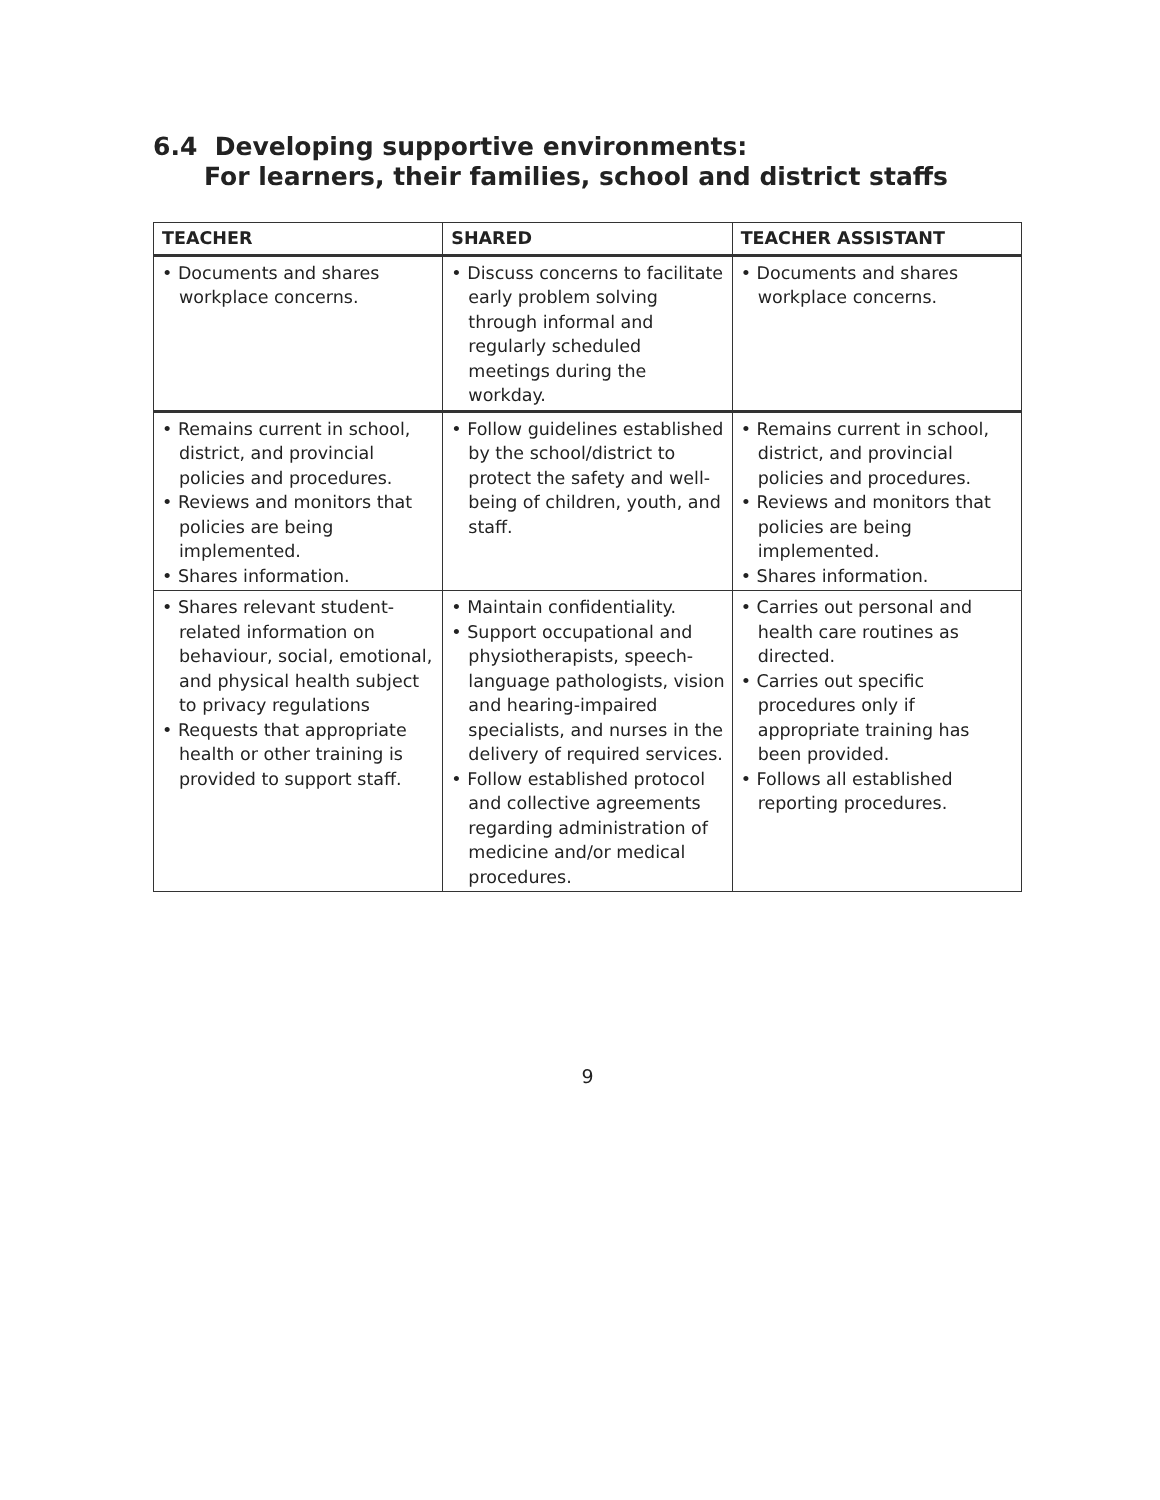6.4 Developing supportive environments:
For learners, their families, school and district staffs
| TEACHER | SHARED | TEACHER ASSISTANT |
| --- | --- | --- |
| • Documents and shares workplace concerns. | • Discuss concerns to facilitate early problem solving through informal and regularly scheduled meetings during the workday. | • Documents and shares workplace concerns. |
| • Remains current in school, district, and provincial policies and procedures. • Reviews and monitors that policies are being implemented. • Shares information. | • Follow guidelines established by the school/district to protect the safety and well-being of children, youth, and staff. | • Remains current in school, district, and provincial policies and procedures. • Reviews and monitors that policies are being implemented. • Shares information. |
| • Shares relevant student-related information on behaviour, social, emotional, and physical health subject to privacy regulations • Requests that appropriate health or other training is provided to support staff. | • Maintain confidentiality. • Support occupational and physiotherapists, speech-language pathologists, vision and hearing-impaired specialists, and nurses in the delivery of required services. • Follow established protocol and collective agreements regarding administration of medicine and/or medical procedures. | • Carries out personal and health care routines as directed. • Carries out specific procedures only if appropriate training has been provided. • Follows all established reporting procedures. |
9